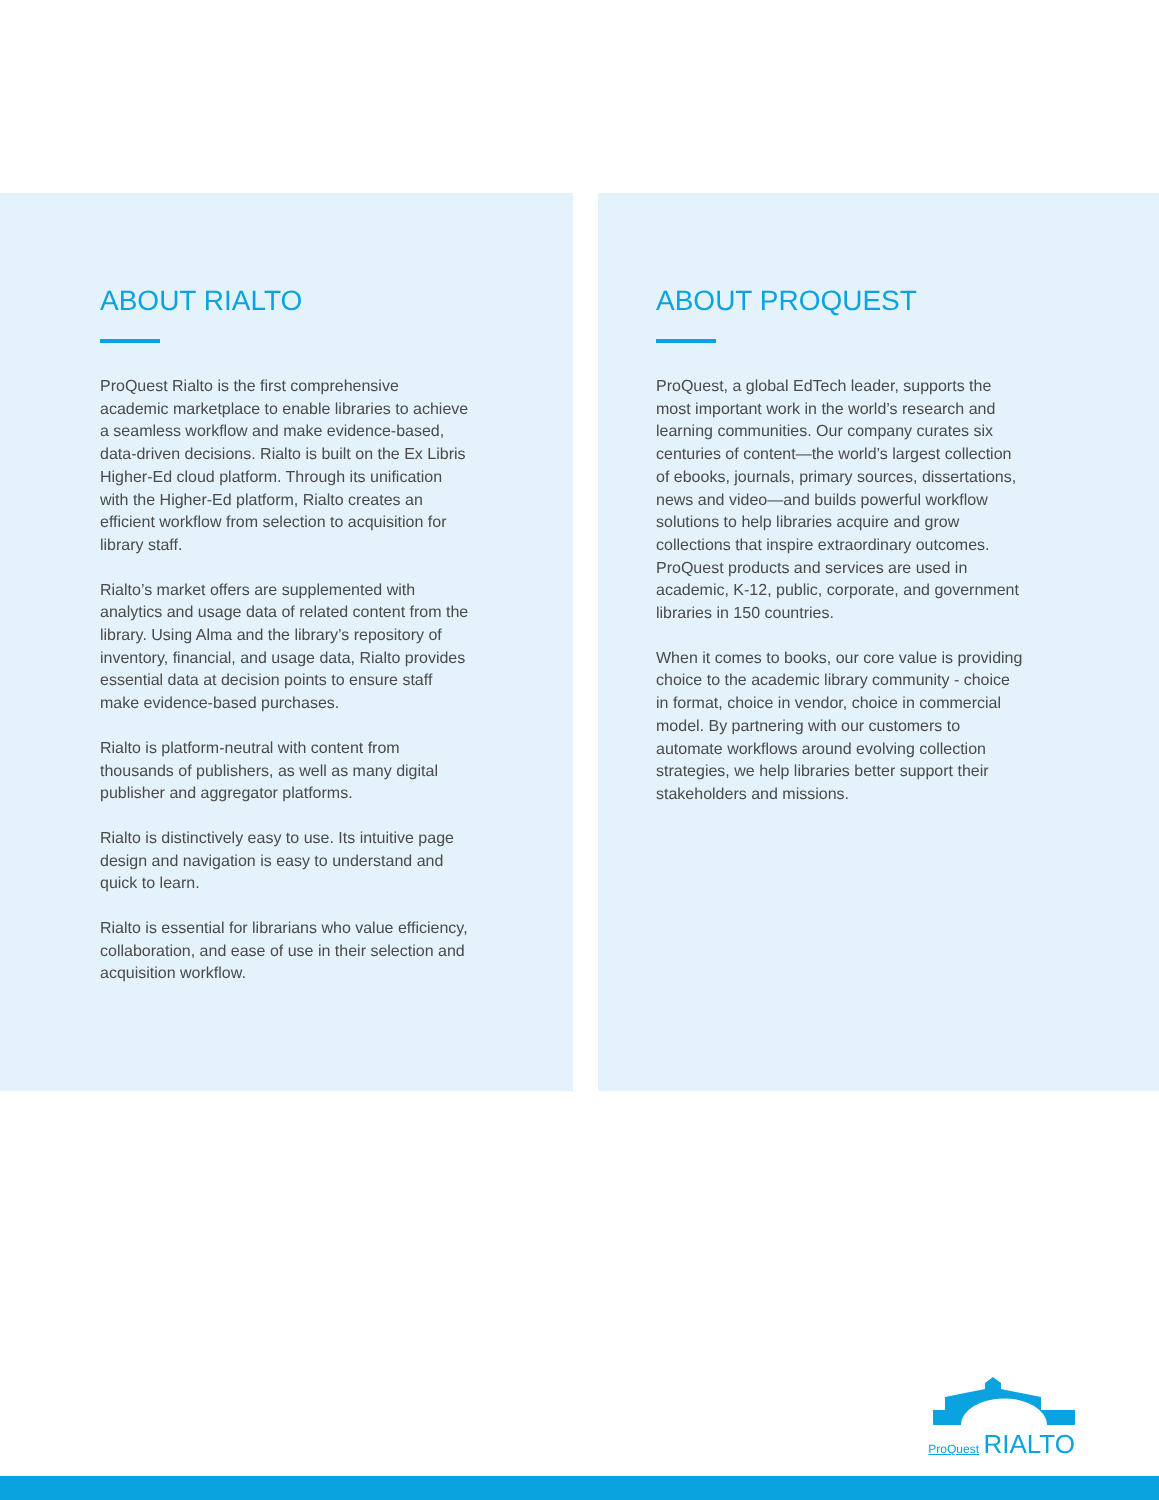ABOUT RIALTO
ProQuest Rialto is the first comprehensive academic marketplace to enable libraries to achieve a seamless workflow and make evidence-based, data-driven decisions. Rialto is built on the Ex Libris Higher-Ed cloud platform. Through its unification with the Higher-Ed platform, Rialto creates an efficient workflow from selection to acquisition for library staff.
Rialto’s market offers are supplemented with analytics and usage data of related content from the library. Using Alma and the library’s repository of inventory, financial, and usage data, Rialto provides essential data at decision points to ensure staff make evidence-based purchases.
Rialto is platform-neutral with content from thousands of publishers, as well as many digital publisher and aggregator platforms.
Rialto is distinctively easy to use. Its intuitive page design and navigation is easy to understand and quick to learn.
Rialto is essential for librarians who value efficiency, collaboration, and ease of use in their selection and acquisition workflow.
ABOUT PROQUEST
ProQuest, a global EdTech leader, supports the most important work in the world’s research and learning communities. Our company curates six centuries of content—the world’s largest collection of ebooks, journals, primary sources, dissertations, news and video—and builds powerful workflow solutions to help libraries acquire and grow collections that inspire extraordinary outcomes. ProQuest products and services are used in academic, K-12, public, corporate, and government libraries in 150 countries.
When it comes to books, our core value is providing choice to the academic library community - choice in format, choice in vendor, choice in commercial model. By partnering with our customers to automate workflows around evolving collection strategies, we help libraries better support their stakeholders and missions.
ProQuest RIALTO